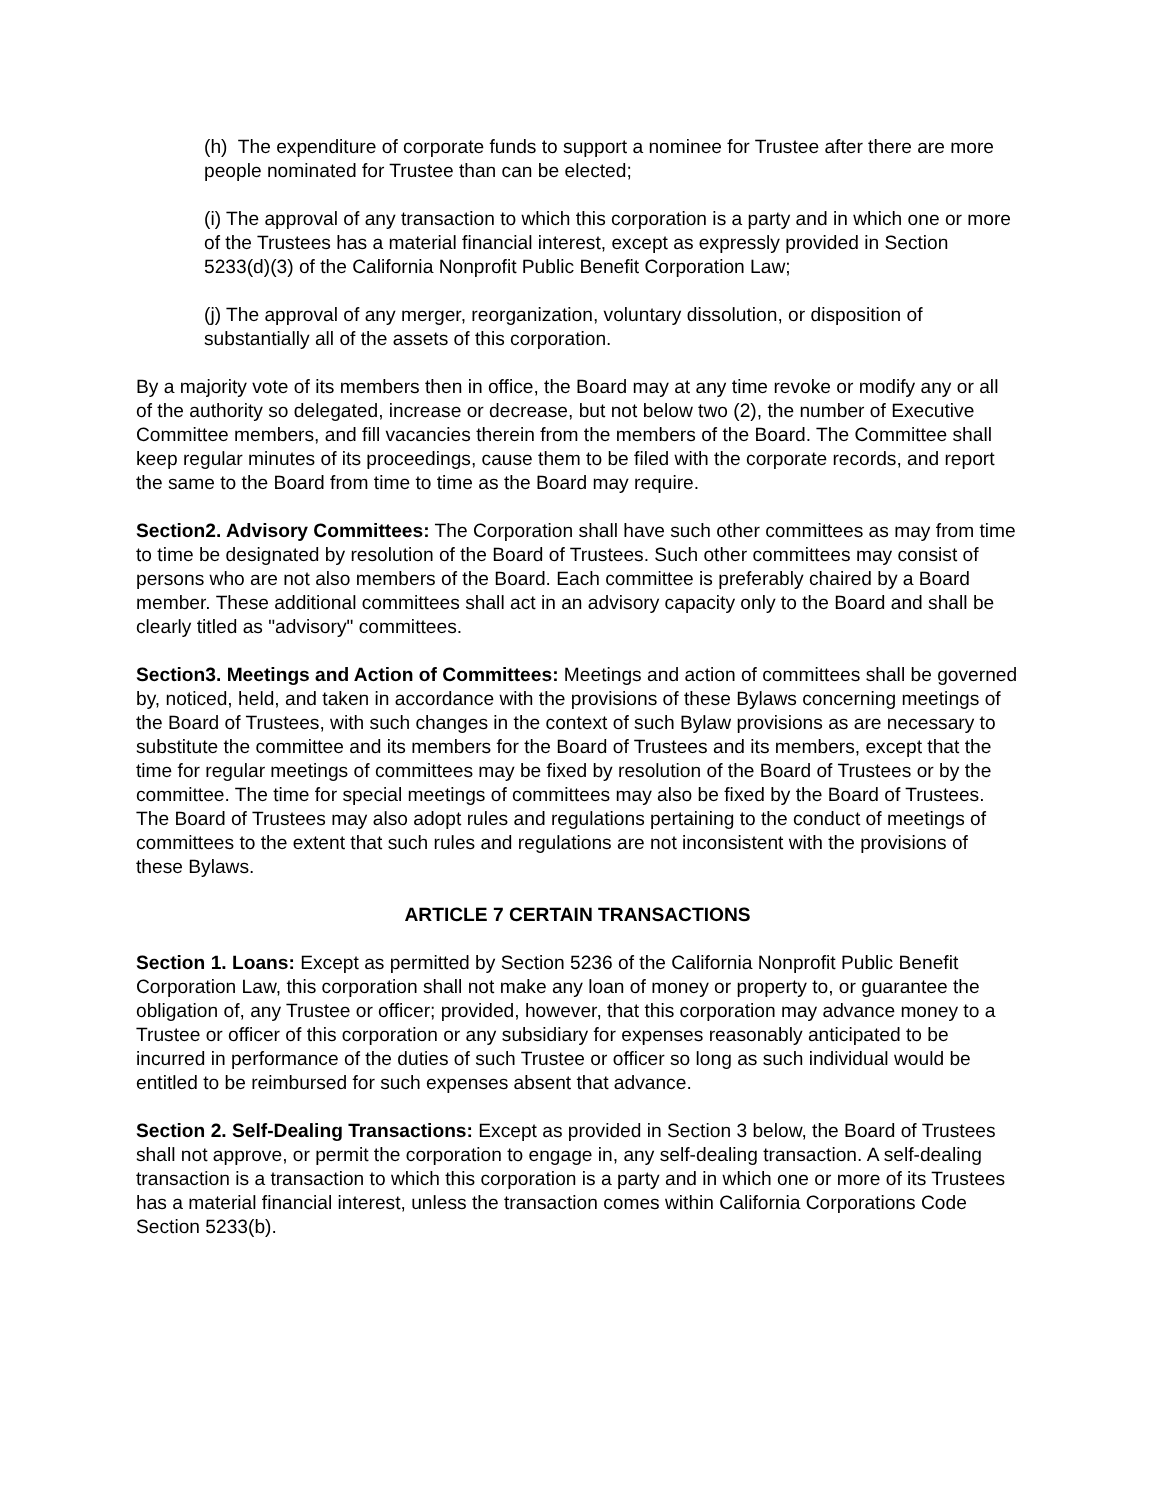(h) The expenditure of corporate funds to support a nominee for Trustee after there are more people nominated for Trustee than can be elected;
(i) The approval of any transaction to which this corporation is a party and in which one or more of the Trustees has a material financial interest, except as expressly provided in Section 5233(d)(3) of the California Nonprofit Public Benefit Corporation Law;
(j) The approval of any merger, reorganization, voluntary dissolution, or disposition of substantially all of the assets of this corporation.
By a majority vote of its members then in office, the Board may at any time revoke or modify any or all of the authority so delegated, increase or decrease, but not below two (2), the number of Executive Committee members, and fill vacancies therein from the members of the Board. The Committee shall keep regular minutes of its proceedings, cause them to be filed with the corporate records, and report the same to the Board from time to time as the Board may require.
Section2. Advisory Committees: The Corporation shall have such other committees as may from time to time be designated by resolution of the Board of Trustees. Such other committees may consist of persons who are not also members of the Board. Each committee is preferably chaired by a Board member. These additional committees shall act in an advisory capacity only to the Board and shall be clearly titled as "advisory" committees.
Section3. Meetings and Action of Committees: Meetings and action of committees shall be governed by, noticed, held, and taken in accordance with the provisions of these Bylaws concerning meetings of the Board of Trustees, with such changes in the context of such Bylaw provisions as are necessary to substitute the committee and its members for the Board of Trustees and its members, except that the time for regular meetings of committees may be fixed by resolution of the Board of Trustees or by the committee. The time for special meetings of committees may also be fixed by the Board of Trustees. The Board of Trustees may also adopt rules and regulations pertaining to the conduct of meetings of committees to the extent that such rules and regulations are not inconsistent with the provisions of these Bylaws.
ARTICLE 7 CERTAIN TRANSACTIONS
Section 1. Loans: Except as permitted by Section 5236 of the California Nonprofit Public Benefit Corporation Law, this corporation shall not make any loan of money or property to, or guarantee the obligation of, any Trustee or officer; provided, however, that this corporation may advance money to a Trustee or officer of this corporation or any subsidiary for expenses reasonably anticipated to be incurred in performance of the duties of such Trustee or officer so long as such individual would be entitled to be reimbursed for such expenses absent that advance.
Section 2. Self-Dealing Transactions: Except as provided in Section 3 below, the Board of Trustees shall not approve, or permit the corporation to engage in, any self-dealing transaction. A self-dealing transaction is a transaction to which this corporation is a party and in which one or more of its Trustees has a material financial interest, unless the transaction comes within California Corporations Code Section 5233(b).